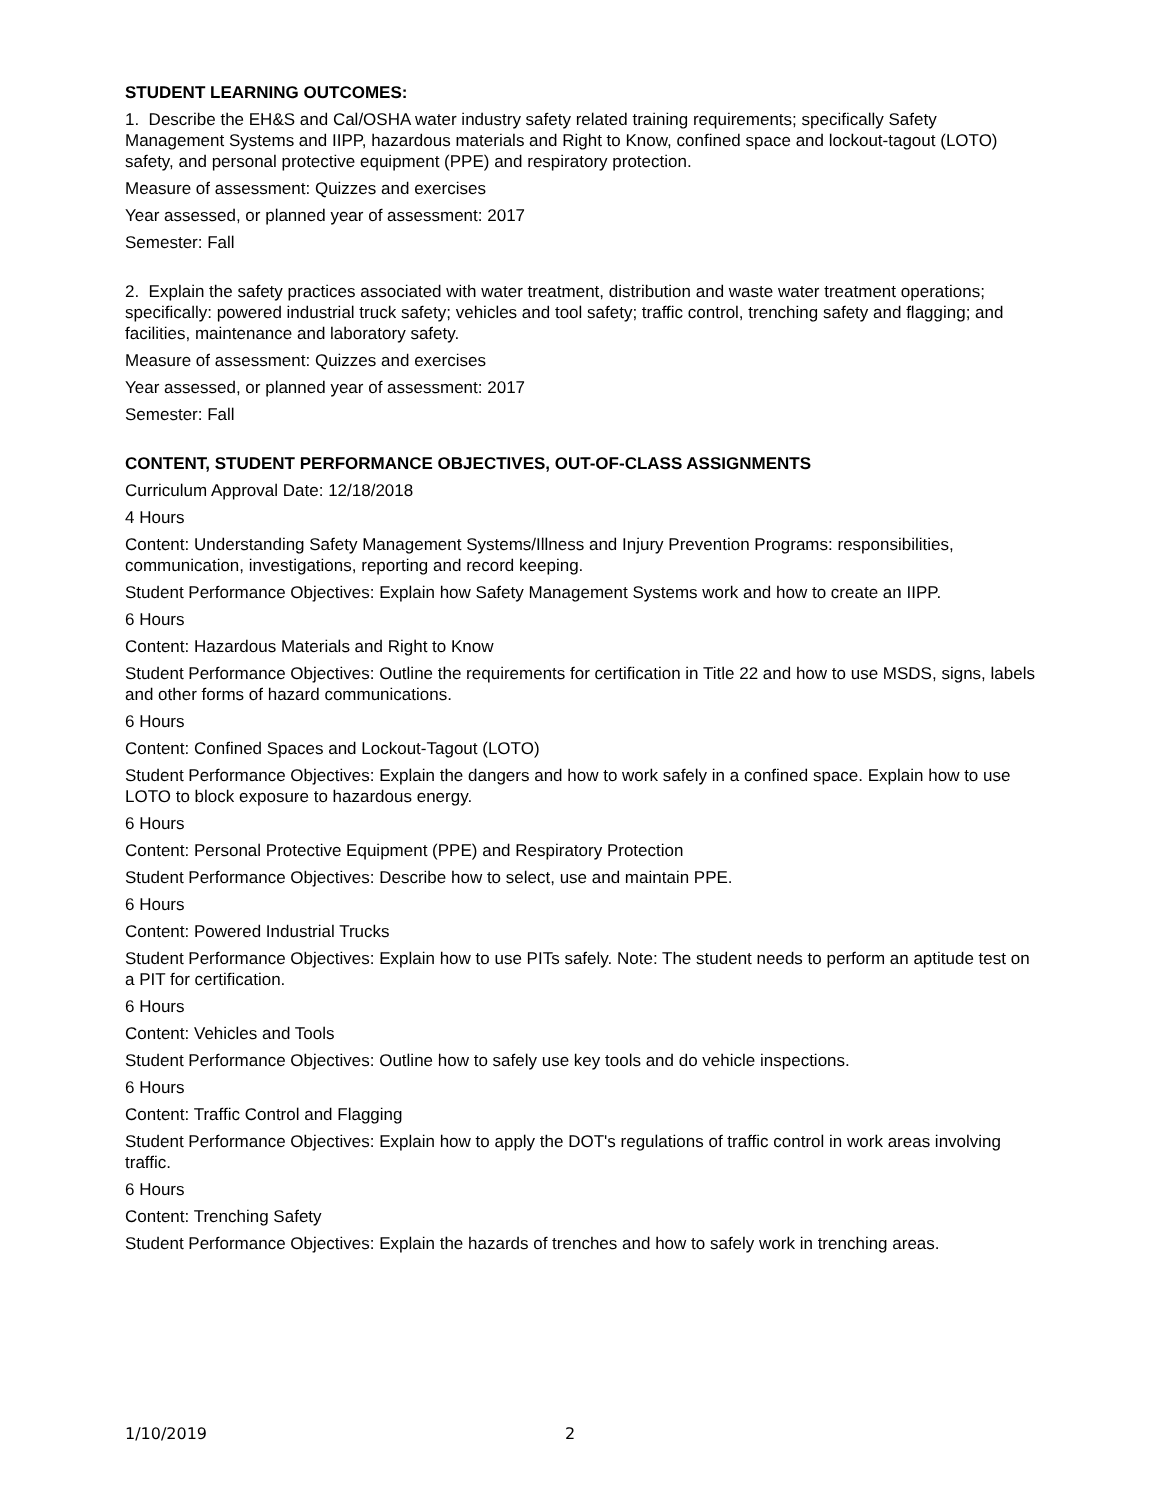STUDENT LEARNING OUTCOMES:
1. Describe the EH&S and Cal/OSHA water industry safety related training requirements; specifically Safety Management Systems and IIPP, hazardous materials and Right to Know, confined space and lockout-tagout (LOTO) safety, and personal protective equipment (PPE) and respiratory protection.
Measure of assessment: Quizzes and exercises
Year assessed, or planned year of assessment: 2017
Semester: Fall
2. Explain the safety practices associated with water treatment, distribution and waste water treatment operations; specifically: powered industrial truck safety; vehicles and tool safety; traffic control, trenching safety and flagging; and facilities, maintenance and laboratory safety.
Measure of assessment: Quizzes and exercises
Year assessed, or planned year of assessment: 2017
Semester: Fall
CONTENT, STUDENT PERFORMANCE OBJECTIVES, OUT-OF-CLASS ASSIGNMENTS
Curriculum Approval Date: 12/18/2018
4 Hours
Content: Understanding Safety Management Systems/Illness and Injury Prevention Programs: responsibilities, communication, investigations, reporting and record keeping.
Student Performance Objectives: Explain how Safety Management Systems work and how to create an IIPP.
6 Hours
Content: Hazardous Materials and Right to Know
Student Performance Objectives: Outline the requirements for certification in Title 22 and how to use MSDS, signs, labels and other forms of hazard communications.
6 Hours
Content: Confined Spaces and Lockout-Tagout (LOTO)
Student Performance Objectives: Explain the dangers and how to work safely in a confined space. Explain how to use LOTO to block exposure to hazardous energy.
6 Hours
Content: Personal Protective Equipment (PPE) and Respiratory Protection
Student Performance Objectives: Describe how to select, use and maintain PPE.
6 Hours
Content: Powered Industrial Trucks
Student Performance Objectives: Explain how to use PITs safely. Note: The student needs to perform an aptitude test on a PIT for certification.
6 Hours
Content: Vehicles and Tools
Student Performance Objectives: Outline how to safely use key tools and do vehicle inspections.
6 Hours
Content: Traffic Control and Flagging
Student Performance Objectives: Explain how to apply the DOT's regulations of traffic control in work areas involving traffic.
6 Hours
Content: Trenching Safety
Student Performance Objectives: Explain the hazards of trenches and how to safely work in trenching areas.
1/10/2019 2